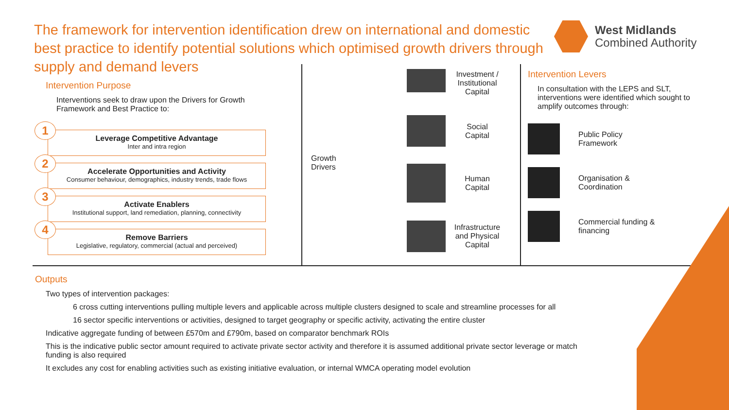The framework for intervention identification drew on international and domestic best practice to identify potential solutions which optimised growth drivers through supply and demand levers
West Midlands
Combined Authority
Intervention Purpose
Interventions seek to draw upon the Drivers for Growth Framework and Best Practice to:
1 Leverage Competitive Advantage
Inter and intra region
2 Accelerate Opportunities and Activity
Consumer behaviour, demographics, industry trends, trade flows
3 Activate Enablers
Institutional support, land remediation, planning, connectivity
4 Remove Barriers
Legislative, regulatory, commercial (actual and perceived)
Growth
Drivers
Investment /
Institutional
Capital
Social
Capital
Human
Capital
Infrastructure
and Physical
Capital
Intervention Levers
In consultation with the LEPS and SLT, interventions were identified which sought to amplify outcomes through:
Public Policy
Framework
Organisation &
Coordination
Commercial funding &
financing
Outputs
Two types of intervention packages:
6 cross cutting interventions pulling multiple levers and applicable across multiple clusters designed to scale and streamline processes for all
16 sector specific interventions or activities, designed to target geography or specific activity, activating the entire cluster
Indicative aggregate funding of between £570m and £790m, based on comparator benchmark ROIs
This is the indicative public sector amount required to activate private sector activity and therefore it is assumed additional private sector leverage or match funding is also required
It excludes any cost for enabling activities such as existing initiative evaluation, or internal WMCA operating model evolution